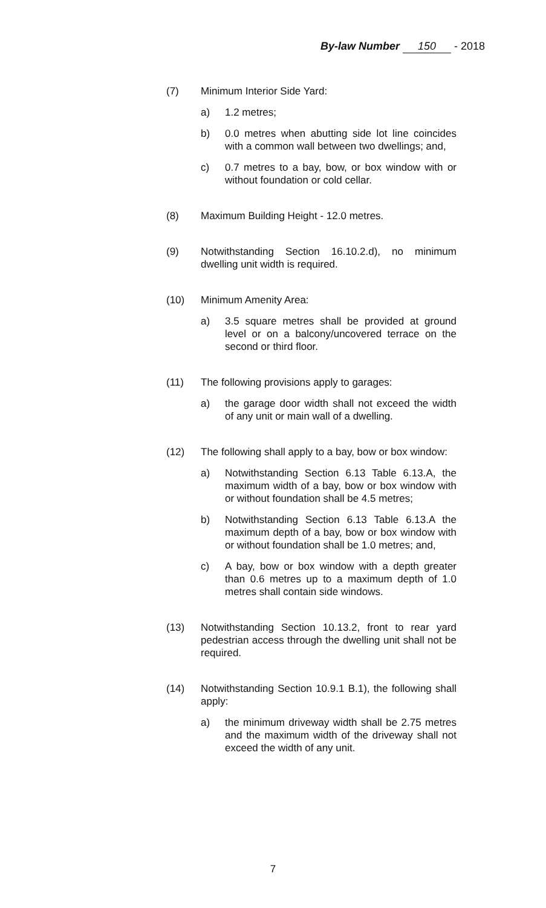By-law Number 150 - 2018
(7) Minimum Interior Side Yard:
a) 1.2 metres;
b) 0.0 metres when abutting side lot line coincides with a common wall between two dwellings; and,
c) 0.7 metres to a bay, bow, or box window with or without foundation or cold cellar.
(8) Maximum Building Height - 12.0 metres.
(9) Notwithstanding Section 16.10.2.d), no minimum dwelling unit width is required.
(10) Minimum Amenity Area:
a) 3.5 square metres shall be provided at ground level or on a balcony/uncovered terrace on the second or third floor.
(11) The following provisions apply to garages:
a) the garage door width shall not exceed the width of any unit or main wall of a dwelling.
(12) The following shall apply to a bay, bow or box window:
a) Notwithstanding Section 6.13 Table 6.13.A, the maximum width of a bay, bow or box window with or without foundation shall be 4.5 metres;
b) Notwithstanding Section 6.13 Table 6.13.A the maximum depth of a bay, bow or box window with or without foundation shall be 1.0 metres; and,
c) A bay, bow or box window with a depth greater than 0.6 metres up to a maximum depth of 1.0 metres shall contain side windows.
(13) Notwithstanding Section 10.13.2, front to rear yard pedestrian access through the dwelling unit shall not be required.
(14) Notwithstanding Section 10.9.1 B.1), the following shall apply:
a) the minimum driveway width shall be 2.75 metres and the maximum width of the driveway shall not exceed the width of any unit.
7